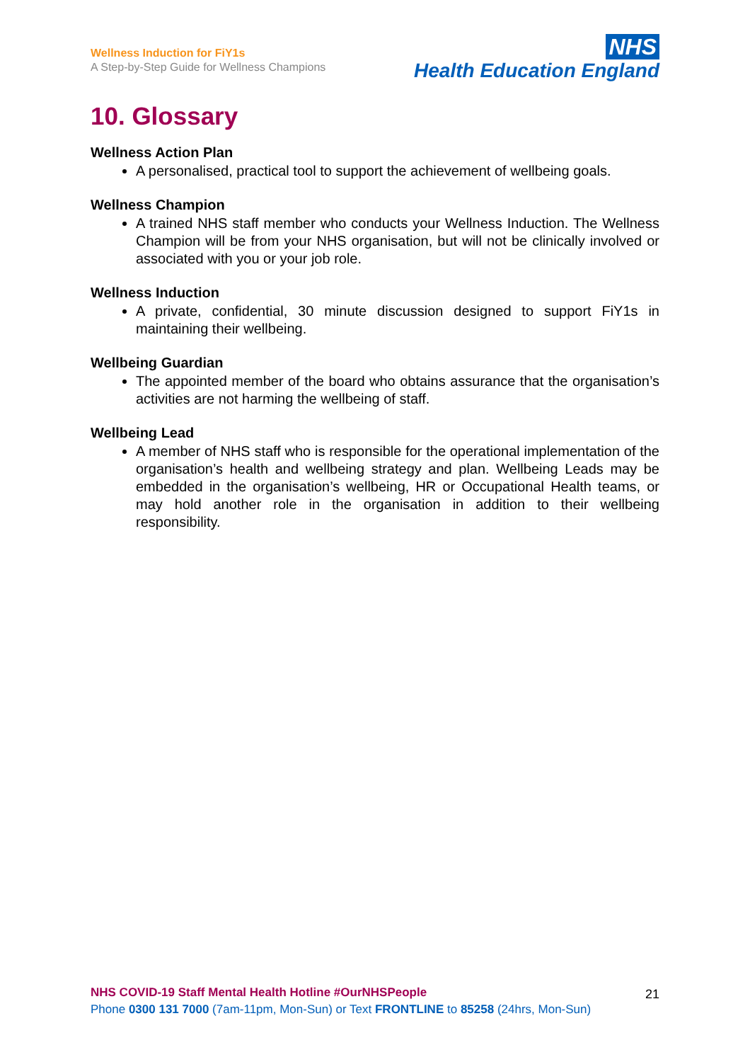Wellness Induction for FiY1s
A Step-by-Step Guide for Wellness Champions
NHS
Health Education England
10. Glossary
Wellness Action Plan
A personalised, practical tool to support the achievement of wellbeing goals.
Wellness Champion
A trained NHS staff member who conducts your Wellness Induction. The Wellness Champion will be from your NHS organisation, but will not be clinically involved or associated with you or your job role.
Wellness Induction
A private, confidential, 30 minute discussion designed to support FiY1s in maintaining their wellbeing.
Wellbeing Guardian
The appointed member of the board who obtains assurance that the organisation’s activities are not harming the wellbeing of staff.
Wellbeing Lead
A member of NHS staff who is responsible for the operational implementation of the organisation’s health and wellbeing strategy and plan. Wellbeing Leads may be embedded in the organisation’s wellbeing, HR or Occupational Health teams, or may hold another role in the organisation in addition to their wellbeing responsibility.
NHS COVID-19 Staff Mental Health Hotline #OurNHSPeople
Phone 0300 131 7000 (7am-11pm, Mon-Sun) or Text FRONTLINE to 85258 (24hrs, Mon-Sun)
21